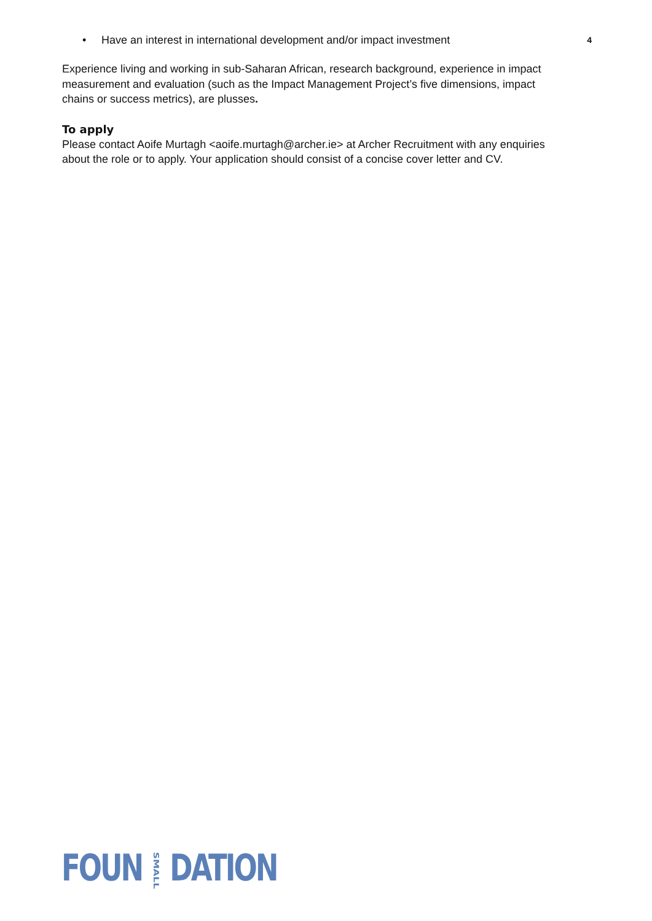• Have an interest in international development and/or impact investment 4
Experience living and working in sub-Saharan African, research background, experience in impact measurement and evaluation (such as the Impact Management Project’s five dimensions, impact chains or success metrics), are plusses.
To apply
Please contact Aoife Murtagh <aoife.murtagh@archer.ie> at Archer Recruitment with any enquiries about the role or to apply. Your application should consist of a concise cover letter and CV.
FOUNSMALLDATION